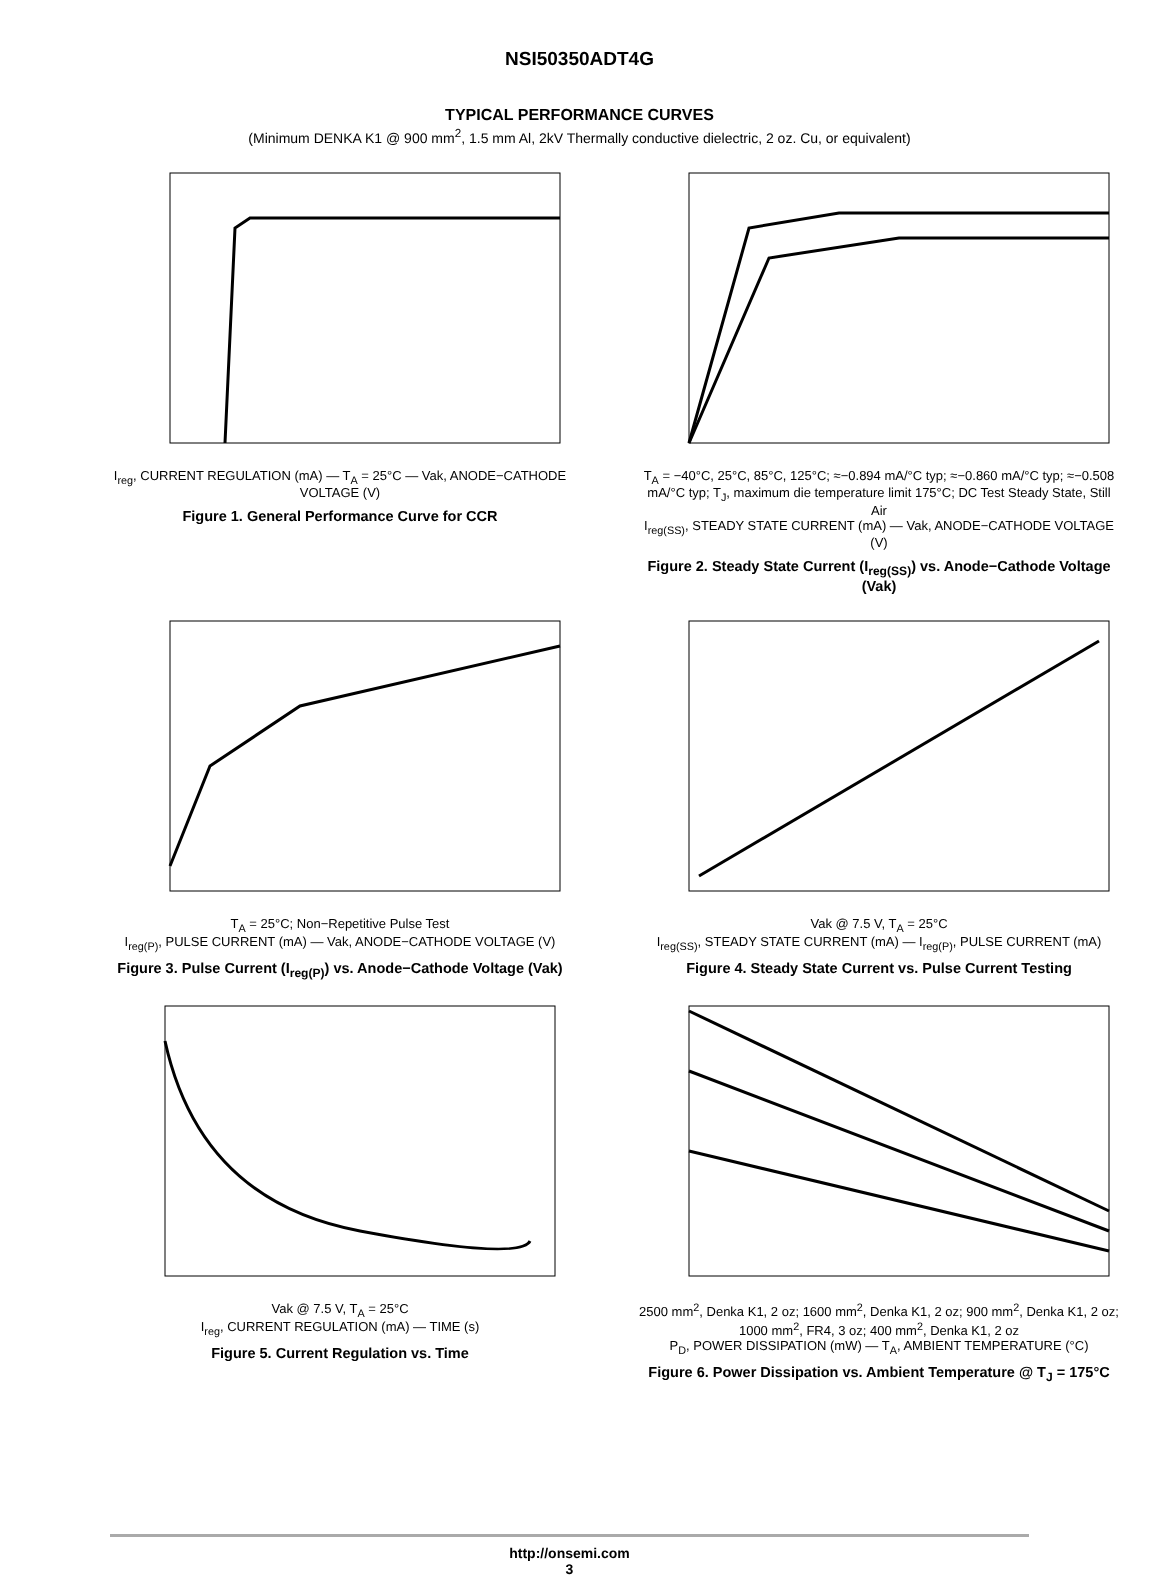NSI50350ADT4G
TYPICAL PERFORMANCE CURVES
(Minimum DENKA K1 @ 900 mm<sup>2</sup>, 1.5 mm Al, 2kV Thermally conductive dielectric, 2 oz. Cu, or equivalent)
I<sub>reg</sub>, CURRENT REGULATION (mA) — T<sub>A</sub> = 25°C — Vak, ANODE−CATHODE VOLTAGE (V)
Figure 1. General Performance Curve for CCR
T<sub>A</sub> = −40°C, 25°C, 85°C, 125°C; ≈−0.894 mA/°C typ; ≈−0.860 mA/°C typ; ≈−0.508 mA/°C typ; T<sub>J</sub>, maximum die temperature limit 175°C; DC Test Steady State, Still Air
I<sub>reg(SS)</sub>, STEADY STATE CURRENT (mA) — Vak, ANODE−CATHODE VOLTAGE (V)
Figure 2. Steady State Current (I<sub>reg(SS)</sub>) vs. Anode−Cathode Voltage (Vak)
T<sub>A</sub> = 25°C; Non−Repetitive Pulse Test
I<sub>reg(P)</sub>, PULSE CURRENT (mA) — Vak, ANODE−CATHODE VOLTAGE (V)
Figure 3. Pulse Current (I<sub>reg(P)</sub>) vs. Anode−Cathode Voltage (Vak)
Vak @ 7.5 V, T<sub>A</sub> = 25°C
I<sub>reg(SS)</sub>, STEADY STATE CURRENT (mA) — I<sub>reg(P)</sub>, PULSE CURRENT (mA)
Figure 4. Steady State Current vs. Pulse Current Testing
Vak @ 7.5 V, T<sub>A</sub> = 25°C
I<sub>reg</sub>, CURRENT REGULATION (mA) — TIME (s)
Figure 5. Current Regulation vs. Time
2500 mm<sup>2</sup>, Denka K1, 2 oz; 1600 mm<sup>2</sup>, Denka K1, 2 oz; 900 mm<sup>2</sup>, Denka K1, 2 oz; 1000 mm<sup>2</sup>, FR4, 3 oz; 400 mm<sup>2</sup>, Denka K1, 2 oz
P<sub>D</sub>, POWER DISSIPATION (mW) — T<sub>A</sub>, AMBIENT TEMPERATURE (°C)
Figure 6. Power Dissipation vs. Ambient Temperature @ T<sub>J</sub> = 175°C
http://onsemi.com
3